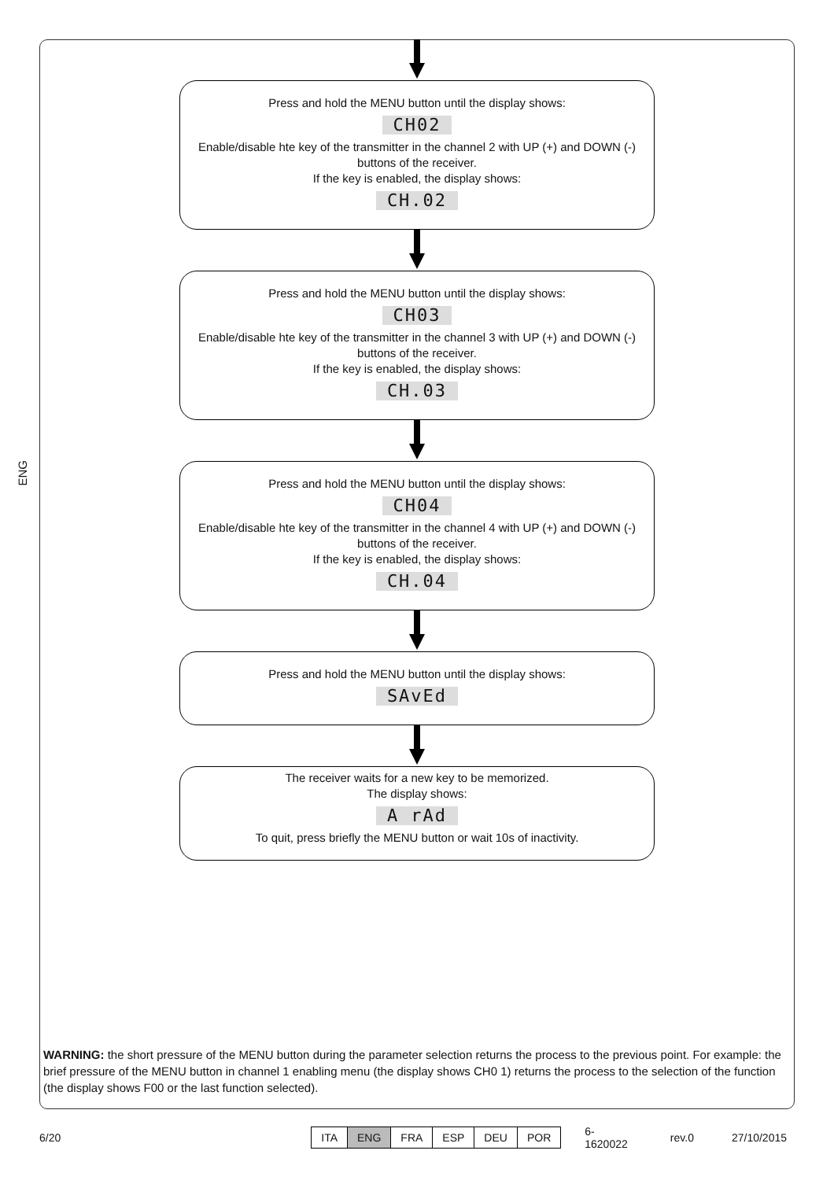ENG
Press and hold the MENU button until the display shows:
CH02
Enable/disable hte key of the transmitter in the channel 2 with UP (+) and DOWN (-) buttons of the receiver.
If the key is enabled, the display shows:
CH.02
Press and hold the MENU button until the display shows:
CH03
Enable/disable hte key of the transmitter in the channel 3 with UP (+) and DOWN (-) buttons of the receiver.
If the key is enabled, the display shows:
CH.03
Press and hold the MENU button until the display shows:
CH04
Enable/disable hte key of the transmitter in the channel 4 with UP (+) and DOWN (-) buttons of the receiver.
If the key is enabled, the display shows:
CH.04
Press and hold the MENU button until the display shows:
SAvEd
The receiver waits for a new key to be memorized.
The display shows:
A rAd
To quit, press briefly the MENU button or wait 10s of inactivity.
WARNING: the short pressure of the MENU button during the parameter selection returns the process to the previous point. For example: the brief pressure of the MENU button in channel 1 enabling menu (the display shows CH0 1) returns the process to the selection of the function (the display shows F00 or the last function selected).
6/20
| ITA | ENG | FRA | ESP | DEU | POR |
6-1620022 rev.0 27/10/2015